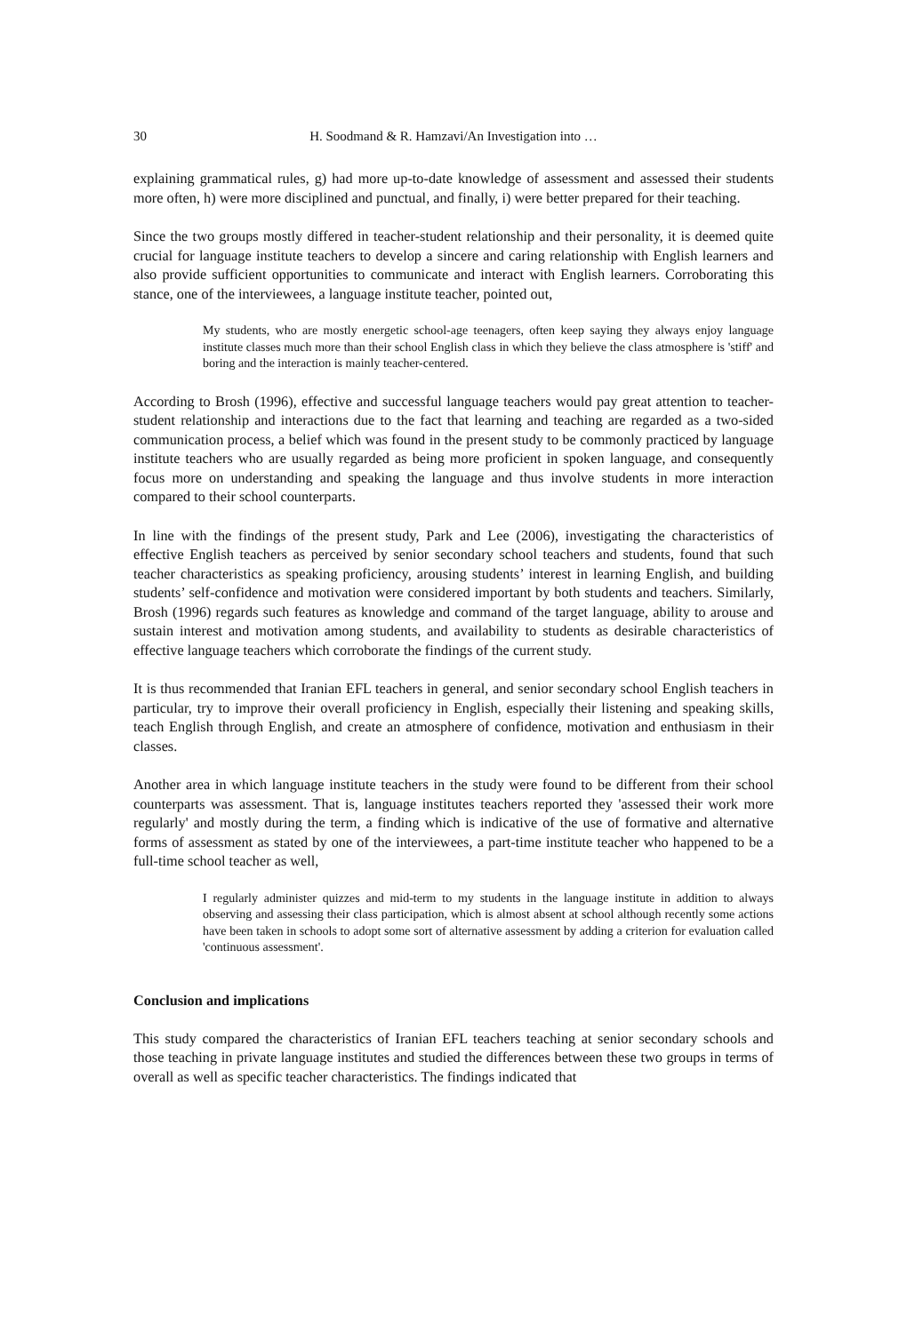30 H. Soodmand & R. Hamzavi/An Investigation into …
explaining grammatical rules, g) had more up-to-date knowledge of assessment and assessed their students more often, h) were more disciplined and punctual, and finally, i) were better prepared for their teaching.
Since the two groups mostly differed in teacher-student relationship and their personality, it is deemed quite crucial for language institute teachers to develop a sincere and caring relationship with English learners and also provide sufficient opportunities to communicate and interact with English learners. Corroborating this stance, one of the interviewees, a language institute teacher, pointed out,
My students, who are mostly energetic school-age teenagers, often keep saying they always enjoy language institute classes much more than their school English class in which they believe the class atmosphere is 'stiff' and boring and the interaction is mainly teacher-centered.
According to Brosh (1996), effective and successful language teachers would pay great attention to teacher-student relationship and interactions due to the fact that learning and teaching are regarded as a two-sided communication process, a belief which was found in the present study to be commonly practiced by language institute teachers who are usually regarded as being more proficient in spoken language, and consequently focus more on understanding and speaking the language and thus involve students in more interaction compared to their school counterparts.
In line with the findings of the present study, Park and Lee (2006), investigating the characteristics of effective English teachers as perceived by senior secondary school teachers and students, found that such teacher characteristics as speaking proficiency, arousing students’ interest in learning English, and building students’ self-confidence and motivation were considered important by both students and teachers. Similarly, Brosh (1996) regards such features as knowledge and command of the target language, ability to arouse and sustain interest and motivation among students, and availability to students as desirable characteristics of effective language teachers which corroborate the findings of the current study.
It is thus recommended that Iranian EFL teachers in general, and senior secondary school English teachers in particular, try to improve their overall proficiency in English, especially their listening and speaking skills, teach English through English, and create an atmosphere of confidence, motivation and enthusiasm in their classes.
Another area in which language institute teachers in the study were found to be different from their school counterparts was assessment. That is, language institutes teachers reported they 'assessed their work more regularly' and mostly during the term, a finding which is indicative of the use of formative and alternative forms of assessment as stated by one of the interviewees, a part-time institute teacher who happened to be a full-time school teacher as well,
I regularly administer quizzes and mid-term to my students in the language institute in addition to always observing and assessing their class participation, which is almost absent at school although recently some actions have been taken in schools to adopt some sort of alternative assessment by adding a criterion for evaluation called 'continuous assessment'.
Conclusion and implications
This study compared the characteristics of Iranian EFL teachers teaching at senior secondary schools and those teaching in private language institutes and studied the differences between these two groups in terms of overall as well as specific teacher characteristics. The findings indicated that